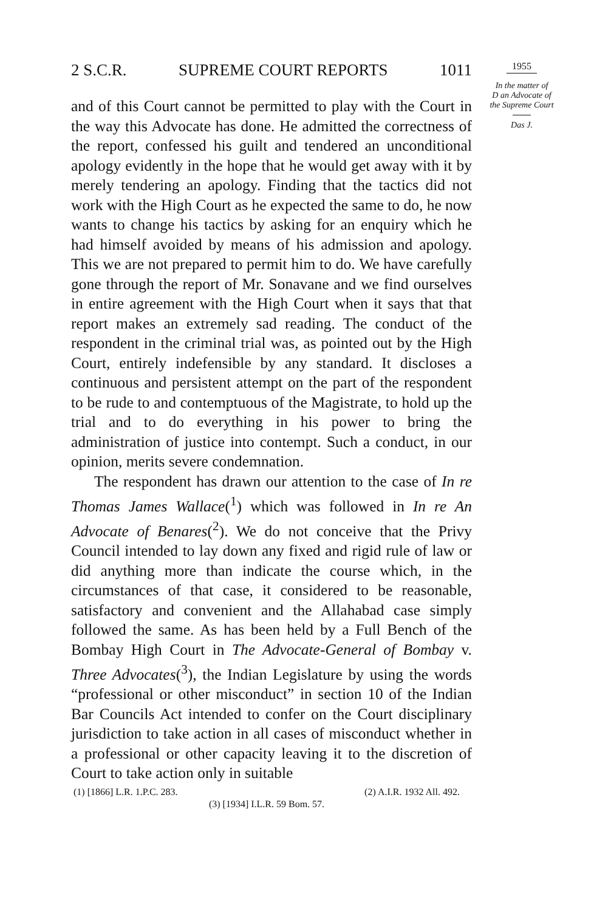2 S.C.R. SUPREME COURT REPORTS 1011
and of this Court cannot be permitted to play with the Court in the way this Advocate has done. He admitted the correctness of the report, confessed his guilt and tendered an unconditional apology evidently in the hope that he would get away with it by merely tendering an apology. Finding that the tactics did not work with the High Court as he expected the same to do, he now wants to change his tactics by asking for an enquiry which he had himself avoided by means of his admission and apology. This we are not prepared to permit him to do. We have carefully gone through the report of Mr. Sonavane and we find ourselves in entire agreement with the High Court when it says that that report makes an extremely sad reading. The conduct of the respondent in the criminal trial was, as pointed out by the High Court, entirely indefensible by any standard. It discloses a continuous and persistent attempt on the part of the respondent to be rude to and contemptuous of the Magistrate, to hold up the trial and to do everything in his power to bring the administration of justice into contempt. Such a conduct, in our opinion, merits severe condemnation.
The respondent has drawn our attention to the case of In re Thomas James Wallace(<sup>1</sup>) which was followed in In re An Advocate of Benares(<sup>2</sup>). We do not conceive that the Privy Council intended to lay down any fixed and rigid rule of law or did anything more than indicate the course which, in the circumstances of that case, it considered to be reasonable, satisfactory and convenient and the Allahabad case simply followed the same. As has been held by a Full Bench of the Bombay High Court in The Advocate-General of Bombay v. Three Advocates(<sup>3</sup>), the Indian Legislature by using the words “professional or other misconduct” in section 10 of the Indian Bar Councils Act intended to confer on the Court disciplinary jurisdiction to take action in all cases of misconduct whether in a professional or other capacity leaving it to the discretion of Court to take action only in suitable
(1) [1866] L.R. 1.P.C. 283. (2) A.I.R. 1932 All. 492.
(3) [1934] I.L.R. 59 Bom. 57.
1955
In the matter of
D an Advocate of
the Supreme Court
Das J.